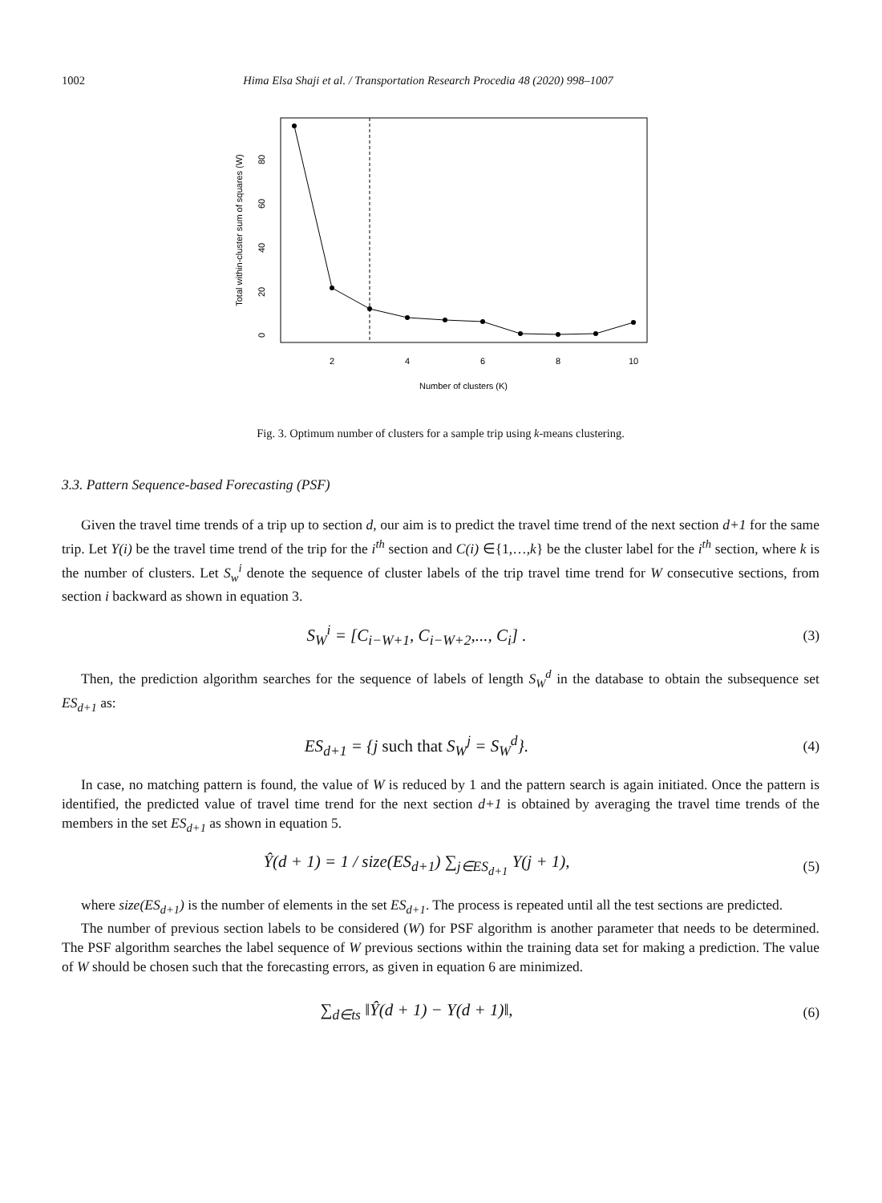1002 Hima Elsa Shaji et al. / Transportation Research Procedia 48 (2020) 998–1007
2
4
6
8
10
Number of clusters (K)
0
20
40
60
80
Total within-cluster sum of squares (W)
Fig. 3. Optimum number of clusters for a sample trip using k-means clustering.
3.3. Pattern Sequence-based Forecasting (PSF)
Given the travel time trends of a trip up to section d, our aim is to predict the travel time trend of the next section d+1 for the same trip. Let Y(i) be the travel time trend of the trip for the i<sup>th</sup> section and C(i) ∈{1,…,k} be the cluster label for the i<sup>th</sup> section, where k is the number of clusters. Let S<sub>w</sub><sup>i</sup> denote the sequence of cluster labels of the trip travel time trend for W consecutive sections, from section i backward as shown in equation 3.
S<sub>W</sub><sup>i</sup> = [C<sub>i−W+1</sub>, C<sub>i−W+2</sub>,..., C<sub>i</sub>] . (3)
Then, the prediction algorithm searches for the sequence of labels of length S<sub>W</sub><sup>d</sup> in the database to obtain the subsequence set ES<sub>d+1</sub> as:
ES<sub>d+1</sub> = {j such that S<sub>W</sub><sup>j</sup> = S<sub>W</sub><sup>d</sup>}. (4)
In case, no matching pattern is found, the value of W is reduced by 1 and the pattern search is again initiated. Once the pattern is identified, the predicted value of travel time trend for the next section d+1 is obtained by averaging the travel time trends of the members in the set ES<sub>d+1</sub> as shown in equation 5.
Ŷ(d + 1) = 1 / size(ES<sub>d+1</sub>) ∑<sub>j∈ES<sub>d+1</sub></sub> Y(j + 1), (5)
where size(ES<sub>d+1</sub>) is the number of elements in the set ES<sub>d+1</sub>. The process is repeated until all the test sections are predicted.
The number of previous section labels to be considered (W) for PSF algorithm is another parameter that needs to be determined. The PSF algorithm searches the label sequence of W previous sections within the training data set for making a prediction. The value of W should be chosen such that the forecasting errors, as given in equation 6 are minimized.
∑<sub>d∈ts</sub> ‖Ŷ(d + 1) − Y(d + 1)‖, (6)